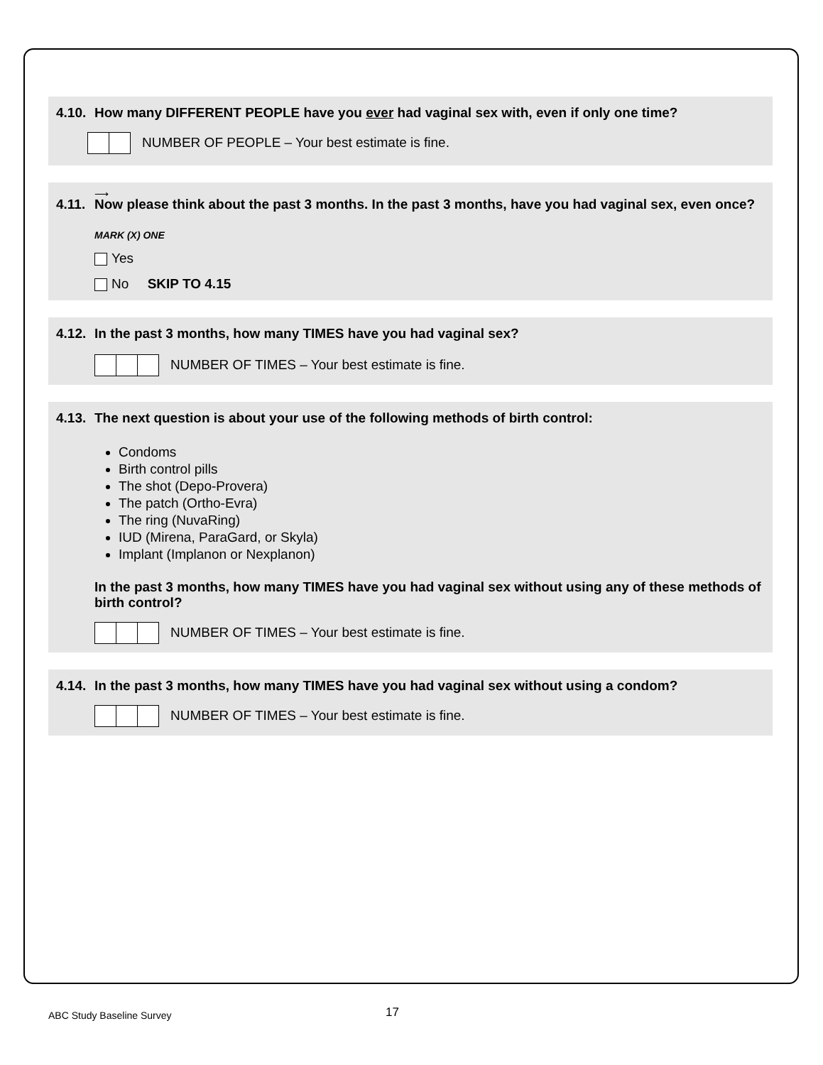4.10. How many DIFFERENT PEOPLE have you ever had vaginal sex with, even if only one time?
NUMBER OF PEOPLE – Your best estimate is fine.
⟶
4.11. Now please think about the past 3 months. In the past 3 months, have you had vaginal sex, even once?
MARK (X) ONE
Yes
No SKIP TO 4.15
4.12. In the past 3 months, how many TIMES have you had vaginal sex?
NUMBER OF TIMES – Your best estimate is fine.
4.13. The next question is about your use of the following methods of birth control:
Condoms
Birth control pills
The shot (Depo-Provera)
The patch (Ortho-Evra)
The ring (NuvaRing)
IUD (Mirena, ParaGard, or Skyla)
Implant (Implanon or Nexplanon)
In the past 3 months, how many TIMES have you had vaginal sex without using any of these methods of birth control?
NUMBER OF TIMES – Your best estimate is fine.
4.14. In the past 3 months, how many TIMES have you had vaginal sex without using a condom?
NUMBER OF TIMES – Your best estimate is fine.
ABC Study Baseline Survey 17